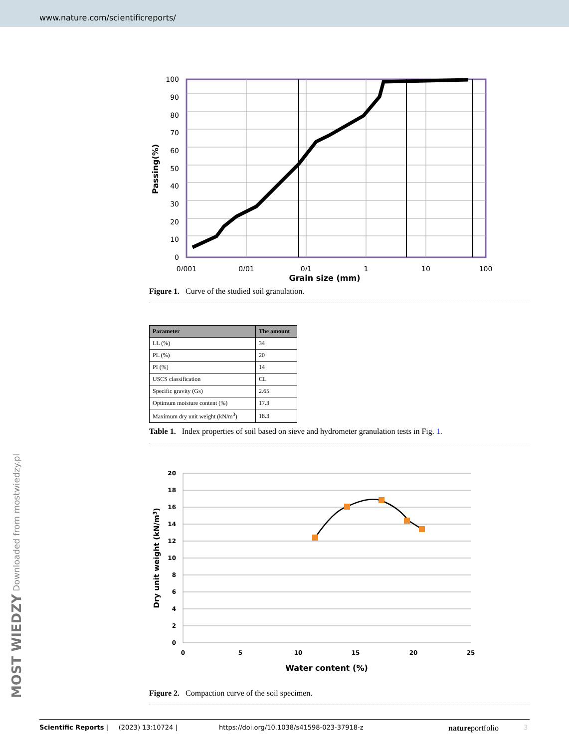www.nature.com/scientificreports/
100
90
80
70
60
50
40
30
20
10
0
0/001
0/01
0/1
1
10
100
Passing(%)
Grain size (mm)
Figure 1. Curve of the studied soil granulation.
| Parameter | The amount |
| --- | --- |
| LL (%) | 34 |
| PL (%) | 20 |
| PI (%) | 14 |
| USCS classification | CL |
| Specific gravity (Gs) | 2.65 |
| Optimum moisture content (%) | 17.3 |
| Maximum dry unit weight (kN/m<sup>3</sup>) | 18.3 |
Table 1. Index properties of soil based on sieve and hydrometer granulation tests in Fig. 1.
20
18
16
14
12
10
8
6
4
2
0
0
5
10
15
20
25
Dry unit weight (kN/m3)
Water content (%)
Figure 2. Compaction curve of the soil specimen.
MOST WIEDZY Downloaded from mostwiedzy.pl
Scientific Reports | (2023) 13:10724 | https://doi.org/10.1038/s41598-023-37918-z natureportfolio 3